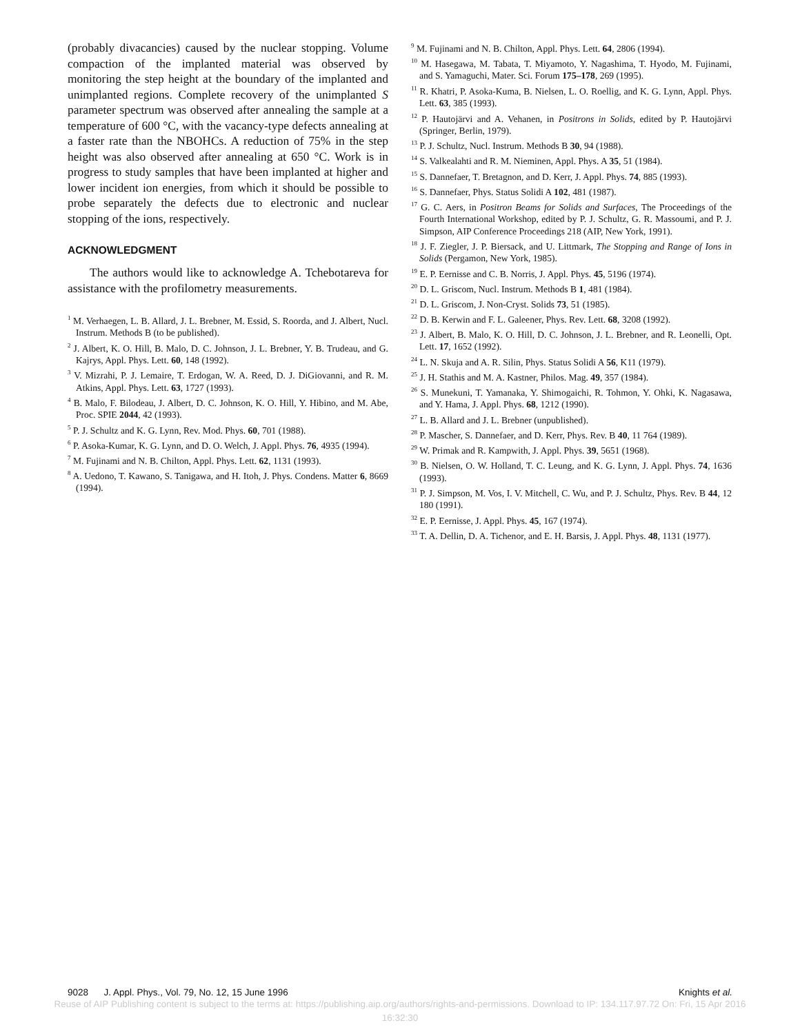(probably divacancies) caused by the nuclear stopping. Volume compaction of the implanted material was observed by monitoring the step height at the boundary of the implanted and unimplanted regions. Complete recovery of the unimplanted S parameter spectrum was observed after annealing the sample at a temperature of 600 °C, with the vacancy-type defects annealing at a faster rate than the NBOHCs. A reduction of 75% in the step height was also observed after annealing at 650 °C. Work is in progress to study samples that have been implanted at higher and lower incident ion energies, from which it should be possible to probe separately the defects due to electronic and nuclear stopping of the ions, respectively.
ACKNOWLEDGMENT
The authors would like to acknowledge A. Tchebotareva for assistance with the profilometry measurements.
<sup>1</sup> M. Verhaegen, L. B. Allard, J. L. Brebner, M. Essid, S. Roorda, and J. Albert, Nucl. Instrum. Methods B (to be published).
<sup>2</sup> J. Albert, K. O. Hill, B. Malo, D. C. Johnson, J. L. Brebner, Y. B. Trudeau, and G. Kajrys, Appl. Phys. Lett. 60, 148 (1992).
<sup>3</sup> V. Mizrahi, P. J. Lemaire, T. Erdogan, W. A. Reed, D. J. DiGiovanni, and R. M. Atkins, Appl. Phys. Lett. 63, 1727 (1993).
<sup>4</sup> B. Malo, F. Bilodeau, J. Albert, D. C. Johnson, K. O. Hill, Y. Hibino, and M. Abe, Proc. SPIE 2044, 42 (1993).
<sup>5</sup> P. J. Schultz and K. G. Lynn, Rev. Mod. Phys. 60, 701 (1988).
<sup>6</sup> P. Asoka-Kumar, K. G. Lynn, and D. O. Welch, J. Appl. Phys. 76, 4935 (1994).
<sup>7</sup> M. Fujinami and N. B. Chilton, Appl. Phys. Lett. 62, 1131 (1993).
<sup>8</sup> A. Uedono, T. Kawano, S. Tanigawa, and H. Itoh, J. Phys. Condens. Matter 6, 8669 (1994).
<sup>9</sup> M. Fujinami and N. B. Chilton, Appl. Phys. Lett. 64, 2806 (1994).
<sup>10</sup> M. Hasegawa, M. Tabata, T. Miyamoto, Y. Nagashima, T. Hyodo, M. Fujinami, and S. Yamaguchi, Mater. Sci. Forum 175–178, 269 (1995).
<sup>11</sup> R. Khatri, P. Asoka-Kuma, B. Nielsen, L. O. Roellig, and K. G. Lynn, Appl. Phys. Lett. 63, 385 (1993).
<sup>12</sup> P. Hautojärvi and A. Vehanen, in Positrons in Solids, edited by P. Hautojärvi (Springer, Berlin, 1979).
<sup>13</sup> P. J. Schultz, Nucl. Instrum. Methods B 30, 94 (1988).
<sup>14</sup> S. Valkealahti and R. M. Nieminen, Appl. Phys. A 35, 51 (1984).
<sup>15</sup> S. Dannefaer, T. Bretagnon, and D. Kerr, J. Appl. Phys. 74, 885 (1993).
<sup>16</sup> S. Dannefaer, Phys. Status Solidi A 102, 481 (1987).
<sup>17</sup> G. C. Aers, in Positron Beams for Solids and Surfaces, The Proceedings of the Fourth International Workshop, edited by P. J. Schultz, G. R. Massoumi, and P. J. Simpson, AIP Conference Proceedings 218 (AIP, New York, 1991).
<sup>18</sup> J. F. Ziegler, J. P. Biersack, and U. Littmark, The Stopping and Range of Ions in Solids (Pergamon, New York, 1985).
<sup>19</sup> E. P. Eernisse and C. B. Norris, J. Appl. Phys. 45, 5196 (1974).
<sup>20</sup> D. L. Griscom, Nucl. Instrum. Methods B 1, 481 (1984).
<sup>21</sup> D. L. Griscom, J. Non-Cryst. Solids 73, 51 (1985).
<sup>22</sup> D. B. Kerwin and F. L. Galeener, Phys. Rev. Lett. 68, 3208 (1992).
<sup>23</sup> J. Albert, B. Malo, K. O. Hill, D. C. Johnson, J. L. Brebner, and R. Leonelli, Opt. Lett. 17, 1652 (1992).
<sup>24</sup> L. N. Skuja and A. R. Silin, Phys. Status Solidi A 56, K11 (1979).
<sup>25</sup> J. H. Stathis and M. A. Kastner, Philos. Mag. 49, 357 (1984).
<sup>26</sup> S. Munekuni, T. Yamanaka, Y. Shimogaichi, R. Tohmon, Y. Ohki, K. Nagasawa, and Y. Hama, J. Appl. Phys. 68, 1212 (1990).
<sup>27</sup> L. B. Allard and J. L. Brebner (unpublished).
<sup>28</sup> P. Mascher, S. Dannefaer, and D. Kerr, Phys. Rev. B 40, 11 764 (1989).
<sup>29</sup> W. Primak and R. Kampwith, J. Appl. Phys. 39, 5651 (1968).
<sup>30</sup> B. Nielsen, O. W. Holland, T. C. Leung, and K. G. Lynn, J. Appl. Phys. 74, 1636 (1993).
<sup>31</sup> P. J. Simpson, M. Vos, I. V. Mitchell, C. Wu, and P. J. Schultz, Phys. Rev. B 44, 12 180 (1991).
<sup>32</sup> E. P. Eernisse, J. Appl. Phys. 45, 167 (1974).
<sup>33</sup> T. A. Dellin, D. A. Tichenor, and E. H. Barsis, J. Appl. Phys. 48, 1131 (1977).
9028 J. Appl. Phys., Vol. 79, No. 12, 15 June 1996 Knights et al.
Reuse of AIP Publishing content is subject to the terms at: https://publishing.aip.org/authors/rights-and-permissions. Download to IP: 134.117.97.72 On: Fri, 15 Apr 2016
16:32:30